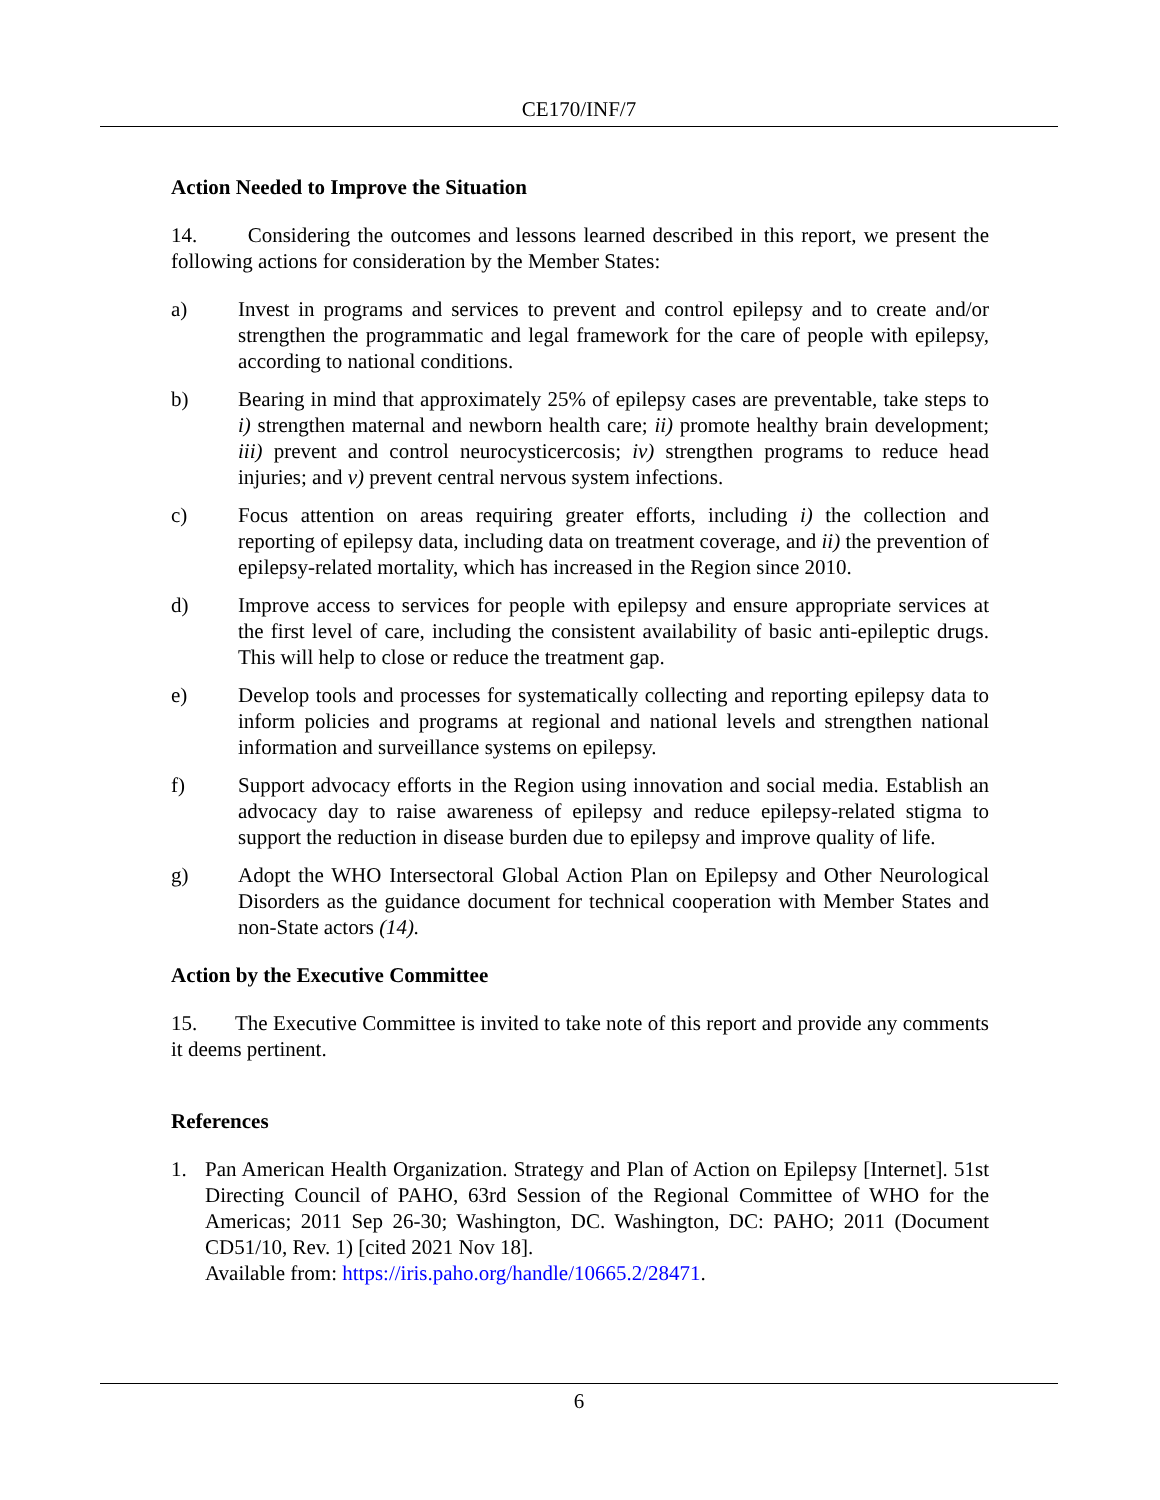CE170/INF/7
Action Needed to Improve the Situation
14. Considering the outcomes and lessons learned described in this report, we present the following actions for consideration by the Member States:
a) Invest in programs and services to prevent and control epilepsy and to create and/or strengthen the programmatic and legal framework for the care of people with epilepsy, according to national conditions.
b) Bearing in mind that approximately 25% of epilepsy cases are preventable, take steps to i) strengthen maternal and newborn health care; ii) promote healthy brain development; iii) prevent and control neurocysticercosis; iv) strengthen programs to reduce head injuries; and v) prevent central nervous system infections.
c) Focus attention on areas requiring greater efforts, including i) the collection and reporting of epilepsy data, including data on treatment coverage, and ii) the prevention of epilepsy-related mortality, which has increased in the Region since 2010.
d) Improve access to services for people with epilepsy and ensure appropriate services at the first level of care, including the consistent availability of basic anti-epileptic drugs. This will help to close or reduce the treatment gap.
e) Develop tools and processes for systematically collecting and reporting epilepsy data to inform policies and programs at regional and national levels and strengthen national information and surveillance systems on epilepsy.
f) Support advocacy efforts in the Region using innovation and social media. Establish an advocacy day to raise awareness of epilepsy and reduce epilepsy-related stigma to support the reduction in disease burden due to epilepsy and improve quality of life.
g) Adopt the WHO Intersectoral Global Action Plan on Epilepsy and Other Neurological Disorders as the guidance document for technical cooperation with Member States and non-State actors (14).
Action by the Executive Committee
15. The Executive Committee is invited to take note of this report and provide any comments it deems pertinent.
References
1. Pan American Health Organization. Strategy and Plan of Action on Epilepsy [Internet]. 51st Directing Council of PAHO, 63rd Session of the Regional Committee of WHO for the Americas; 2011 Sep 26-30; Washington, DC. Washington, DC: PAHO; 2011 (Document CD51/10, Rev. 1) [cited 2021 Nov 18].
Available from: https://iris.paho.org/handle/10665.2/28471.
6